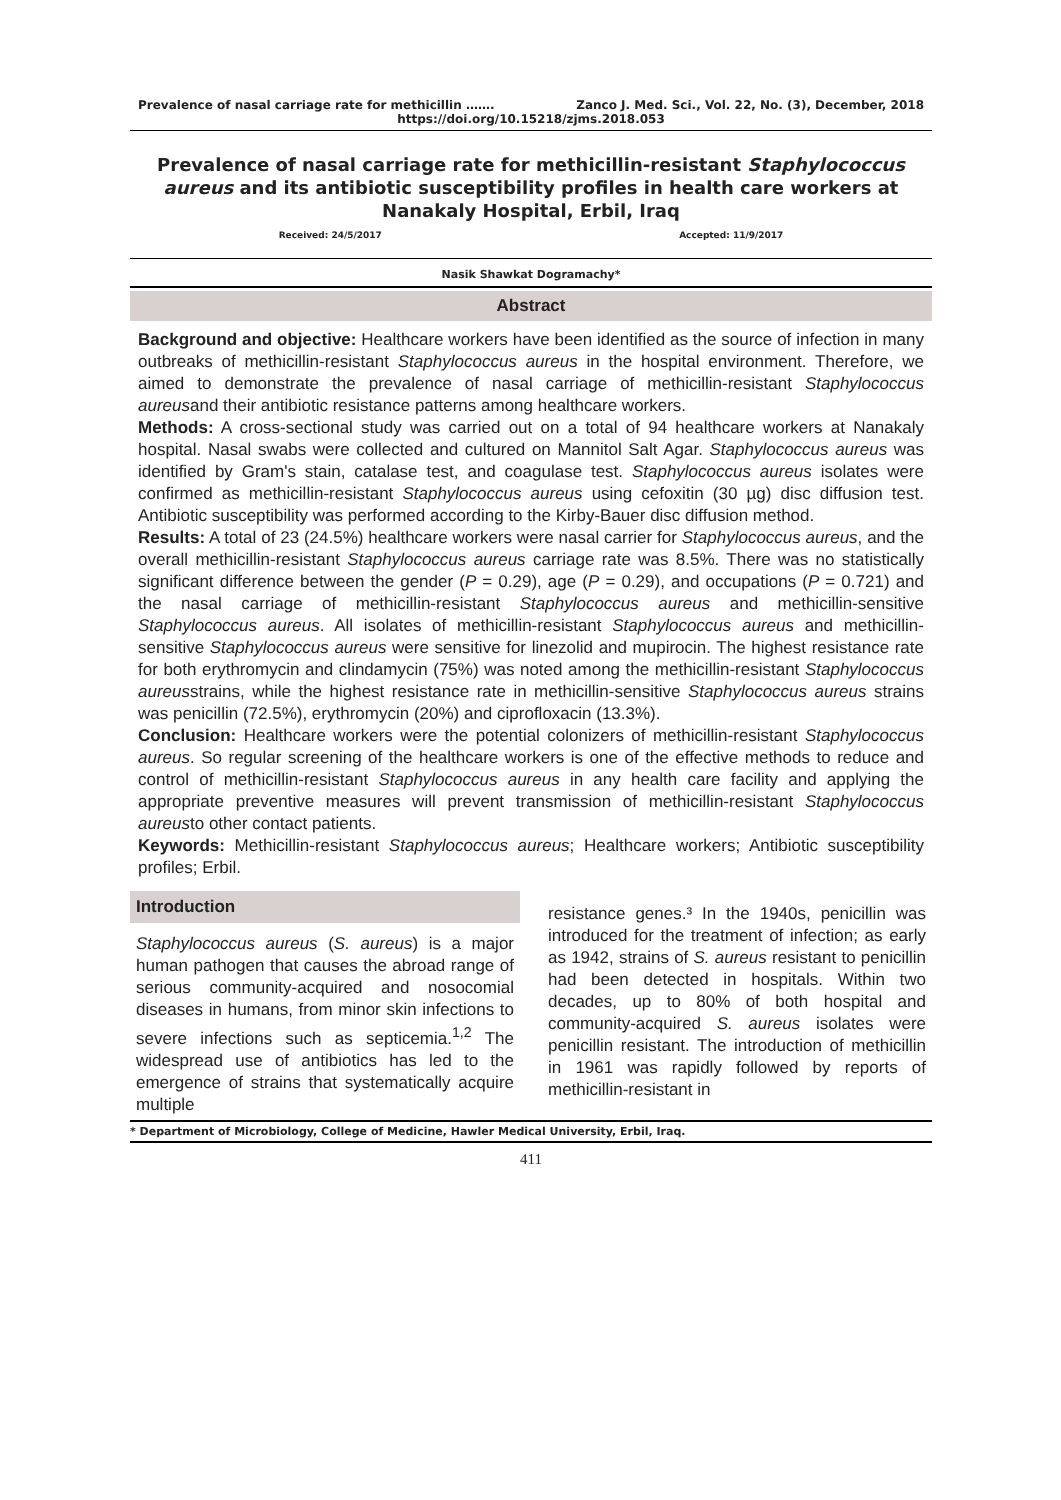Prevalence of nasal carriage rate for methicillin ……. Zanco J. Med. Sci., Vol. 22, No. (3), December, 2018
https://doi.org/10.15218/zjms.2018.053
Prevalence of nasal carriage rate for methicillin-resistant Staphylococcus aureus and its antibiotic susceptibility profiles in health care workers at Nanakaly Hospital, Erbil, Iraq
Received: 24/5/2017 Accepted: 11/9/2017
Nasik Shawkat Dogramachy*
Abstract
Background and objective: Healthcare workers have been identified as the source of infection in many outbreaks of methicillin-resistant Staphylococcus aureus in the hospital environment. Therefore, we aimed to demonstrate the prevalence of nasal carriage of methicillin-resistant Staphylococcus aureusand their antibiotic resistance patterns among healthcare workers.
Methods: A cross-sectional study was carried out on a total of 94 healthcare workers at Nanakaly hospital. Nasal swabs were collected and cultured on Mannitol Salt Agar. Staphylococcus aureus was identified by Gram's stain, catalase test, and coagulase test. Staphylococcus aureus isolates were confirmed as methicillin-resistant Staphylococcus aureus using cefoxitin (30 µg) disc diffusion test. Antibiotic susceptibility was performed according to the Kirby-Bauer disc diffusion method.
Results: A total of 23 (24.5%) healthcare workers were nasal carrier for Staphylococcus aureus, and the overall methicillin-resistant Staphylococcus aureus carriage rate was 8.5%. There was no statistically significant difference between the gender (P = 0.29), age (P = 0.29), and occupations (P = 0.721) and the nasal carriage of methicillin-resistant Staphylococcus aureus and methicillin-sensitive Staphylococcus aureus. All isolates of methicillin-resistant Staphylococcus aureus and methicillin-sensitive Staphylococcus aureus were sensitive for linezolid and mupirocin. The highest resistance rate for both erythromycin and clindamycin (75%) was noted among the methicillin-resistant Staphylococcus aureusstrains, while the highest resistance rate in methicillin-sensitive Staphylococcus aureus strains was penicillin (72.5%), erythromycin (20%) and ciprofloxacin (13.3%).
Conclusion: Healthcare workers were the potential colonizers of methicillin-resistant Staphylococcus aureus. So regular screening of the healthcare workers is one of the effective methods to reduce and control of methicillin-resistant Staphylococcus aureus in any health care facility and applying the appropriate preventive measures will prevent transmission of methicillin-resistant Staphylococcus aureusto other contact patients.
Keywords: Methicillin-resistant Staphylococcus aureus; Healthcare workers; Antibiotic susceptibility profiles; Erbil.
Introduction
Staphylococcus aureus (S. aureus) is a major human pathogen that causes the abroad range of serious community-acquired and nosocomial diseases in humans, from minor skin infections to severe infections such as septicemia.<sup>1,2</sup> The widespread use of antibiotics has led to the emergence of strains that systematically acquire multiple
resistance genes.³ In the 1940s, penicillin was introduced for the treatment of infection; as early as 1942, strains of S. aureus resistant to penicillin had been detected in hospitals. Within two decades, up to 80% of both hospital and community-acquired S. aureus isolates were penicillin resistant. The introduction of methicillin in 1961 was rapidly followed by reports of methicillin-resistant in
* Department of Microbiology, College of Medicine, Hawler Medical University, Erbil, Iraq.
411